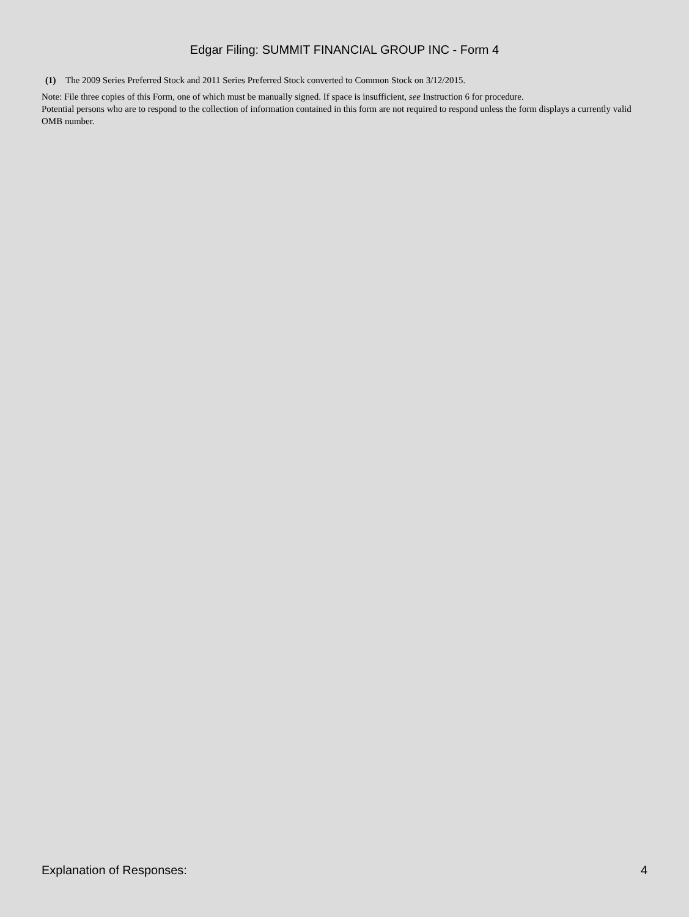Edgar Filing: SUMMIT FINANCIAL GROUP INC - Form 4
(1) The 2009 Series Preferred Stock and 2011 Series Preferred Stock converted to Common Stock on 3/12/2015.
Note: File three copies of this Form, one of which must be manually signed. If space is insufficient, see Instruction 6 for procedure.
Potential persons who are to respond to the collection of information contained in this form are not required to respond unless the form displays a currently valid OMB number.
Explanation of Responses: 4